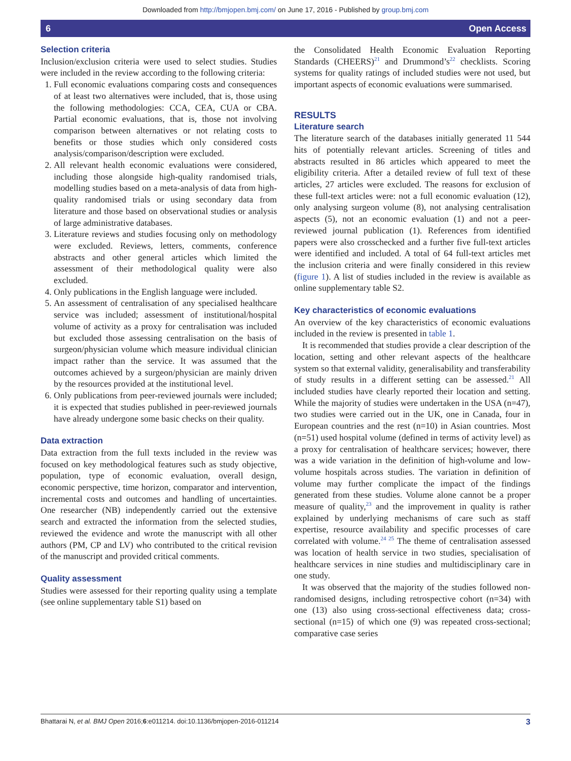Downloaded from http://bmjopen.bmj.com/ on June 17, 2016 - Published by group.bmj.com
6 Open Access
Selection criteria
Inclusion/exclusion criteria were used to select studies. Studies were included in the review according to the following criteria:
1. Full economic evaluations comparing costs and consequences of at least two alternatives were included, that is, those using the following methodologies: CCA, CEA, CUA or CBA. Partial economic evaluations, that is, those not involving comparison between alternatives or not relating costs to benefits or those studies which only considered costs analysis/comparison/description were excluded.
2. All relevant health economic evaluations were considered, including those alongside high-quality randomised trials, modelling studies based on a meta-analysis of data from high-quality randomised trials or using secondary data from literature and those based on observational studies or analysis of large administrative databases.
3. Literature reviews and studies focusing only on methodology were excluded. Reviews, letters, comments, conference abstracts and other general articles which limited the assessment of their methodological quality were also excluded.
4. Only publications in the English language were included.
5. An assessment of centralisation of any specialised healthcare service was included; assessment of institutional/hospital volume of activity as a proxy for centralisation was included but excluded those assessing centralisation on the basis of surgeon/physician volume which measure individual clinician impact rather than the service. It was assumed that the outcomes achieved by a surgeon/physician are mainly driven by the resources provided at the institutional level.
6. Only publications from peer-reviewed journals were included; it is expected that studies published in peer-reviewed journals have already undergone some basic checks on their quality.
Data extraction
Data extraction from the full texts included in the review was focused on key methodological features such as study objective, population, type of economic evaluation, overall design, economic perspective, time horizon, comparator and intervention, incremental costs and outcomes and handling of uncertainties. One researcher (NB) independently carried out the extensive search and extracted the information from the selected studies, reviewed the evidence and wrote the manuscript with all other authors (PM, CP and LV) who contributed to the critical revision of the manuscript and provided critical comments.
Quality assessment
Studies were assessed for their reporting quality using a template (see online supplementary table S1) based on
the Consolidated Health Economic Evaluation Reporting Standards (CHEERS)<sup>21</sup> and Drummond’s<sup>22</sup> checklists. Scoring systems for quality ratings of included studies were not used, but important aspects of economic evaluations were summarised.
RESULTS
Literature search
The literature search of the databases initially generated 11 544 hits of potentially relevant articles. Screening of titles and abstracts resulted in 86 articles which appeared to meet the eligibility criteria. After a detailed review of full text of these articles, 27 articles were excluded. The reasons for exclusion of these full-text articles were: not a full economic evaluation (12), only analysing surgeon volume (8), not analysing centralisation aspects (5), not an economic evaluation (1) and not a peer-reviewed journal publication (1). References from identified papers were also crosschecked and a further five full-text articles were identified and included. A total of 64 full-text articles met the inclusion criteria and were finally considered in this review (figure 1). A list of studies included in the review is available as online supplementary table S2.
Key characteristics of economic evaluations
An overview of the key characteristics of economic evaluations included in the review is presented in table 1.
It is recommended that studies provide a clear description of the location, setting and other relevant aspects of the healthcare system so that external validity, generalisability and transferability of study results in a different setting can be assessed.<sup>21</sup> All included studies have clearly reported their location and setting. While the majority of studies were undertaken in the USA (n=47), two studies were carried out in the UK, one in Canada, four in European countries and the rest (n=10) in Asian countries. Most (n=51) used hospital volume (defined in terms of activity level) as a proxy for centralisation of healthcare services; however, there was a wide variation in the definition of high-volume and low-volume hospitals across studies. The variation in definition of volume may further complicate the impact of the findings generated from these studies. Volume alone cannot be a proper measure of quality,<sup>23</sup> and the improvement in quality is rather explained by underlying mechanisms of care such as staff expertise, resource availability and specific processes of care correlated with volume.<sup>24 25</sup> The theme of centralisation assessed was location of health service in two studies, specialisation of healthcare services in nine studies and multidisciplinary care in one study.
It was observed that the majority of the studies followed non-randomised designs, including retrospective cohort (n=34) with one (13) also using cross-sectional effectiveness data; cross-sectional (n=15) of which one (9) was repeated cross-sectional; comparative case series
Bhattarai N, et al. BMJ Open 2016;6:e011214. doi:10.1136/bmjopen-2016-011214 3